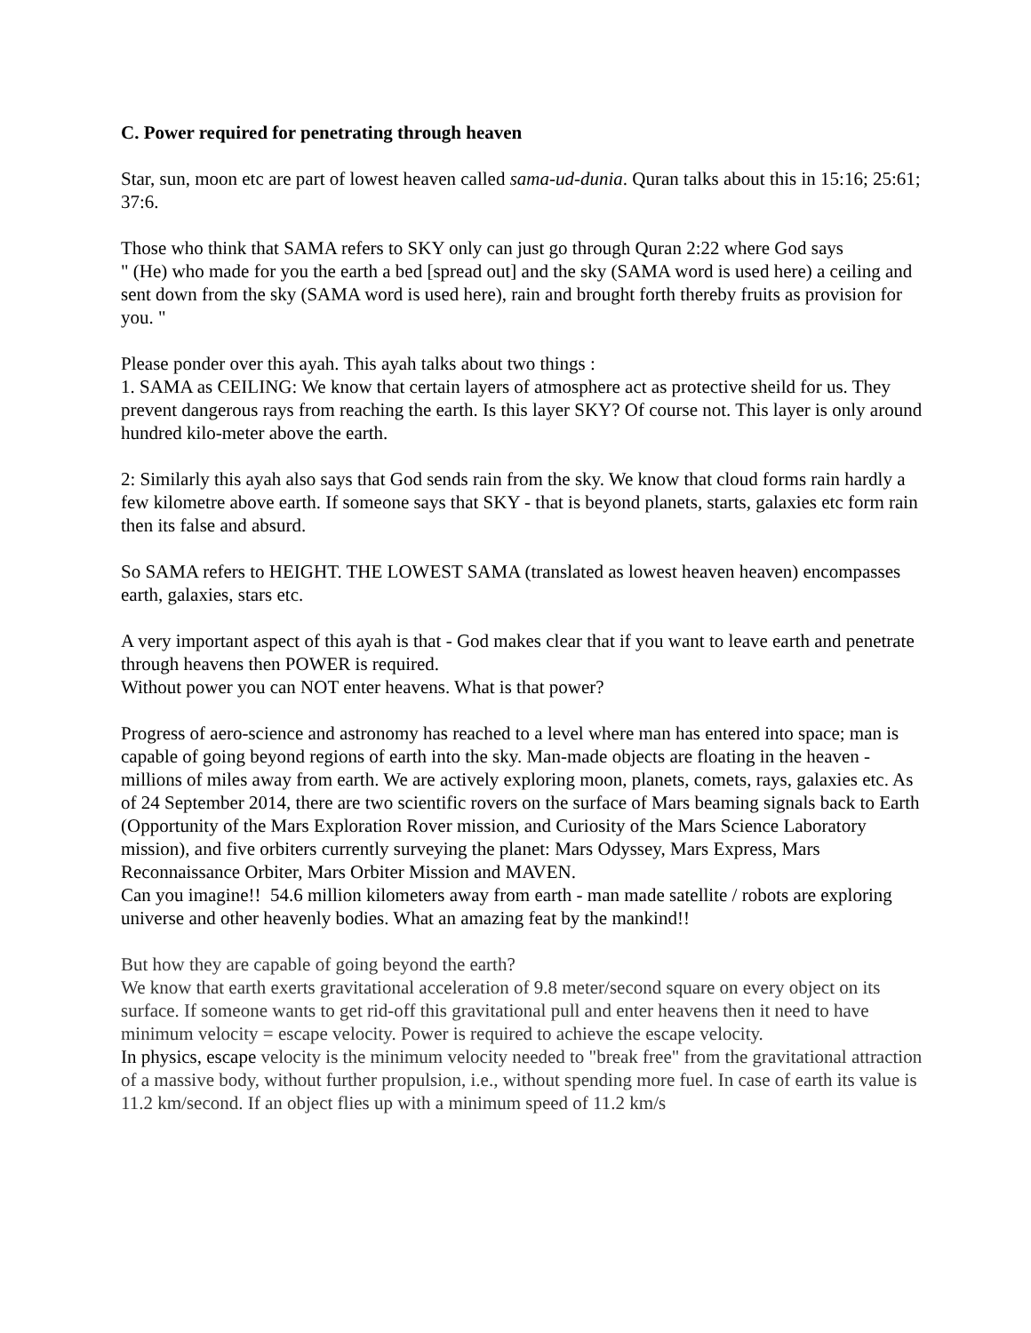C. Power required for penetrating through heaven
Star, sun, moon etc are part of lowest heaven called sama-ud-dunia. Quran talks about this in 15:16; 25:61; 37:6.
Those who think that SAMA refers to SKY only can just go through Quran 2:22 where God says
" (He) who made for you the earth a bed [spread out] and the sky (SAMA word is used here) a ceiling and sent down from the sky (SAMA word is used here), rain and brought forth thereby fruits as provision for you. "
Please ponder over this ayah. This ayah talks about two things :
1. SAMA as CEILING: We know that certain layers of atmosphere act as protective sheild for us. They prevent dangerous rays from reaching the earth. Is this layer SKY? Of course not. This layer is only around hundred kilo-meter above the earth.
2: Similarly this ayah also says that God sends rain from the sky. We know that cloud forms rain hardly a few kilometre above earth. If someone says that SKY - that is beyond planets, starts, galaxies etc form rain then its false and absurd.
So SAMA refers to HEIGHT. THE LOWEST SAMA (translated as lowest heaven heaven) encompasses earth, galaxies, stars etc.
A very important aspect of this ayah is that - God makes clear that if you want to leave earth and penetrate through heavens then POWER is required.
Without power you can NOT enter heavens. What is that power?
Progress of aero-science and astronomy has reached to a level where man has entered into space; man is capable of going beyond regions of earth into the sky. Man-made objects are floating in the heaven - millions of miles away from earth. We are actively exploring moon, planets, comets, rays, galaxies etc. As of 24 September 2014, there are two scientific rovers on the surface of Mars beaming signals back to Earth (Opportunity of the Mars Exploration Rover mission, and Curiosity of the Mars Science Laboratory mission), and five orbiters currently surveying the planet: Mars Odyssey, Mars Express, Mars Reconnaissance Orbiter, Mars Orbiter Mission and MAVEN.
Can you imagine!! 54.6 million kilometers away from earth - man made satellite / robots are exploring universe and other heavenly bodies. What an amazing feat by the mankind!!
But how they are capable of going beyond the earth?
We know that earth exerts gravitational acceleration of 9.8 meter/second square on every object on its surface. If someone wants to get rid-off this gravitational pull and enter heavens then it need to have minimum velocity = escape velocity. Power is required to achieve the escape velocity.
In physics, escape velocity is the minimum velocity needed to "break free" from the gravitational attraction of a massive body, without further propulsion, i.e., without spending more fuel. In case of earth its value is 11.2 km/second. If an object flies up with a minimum speed of 11.2 km/s